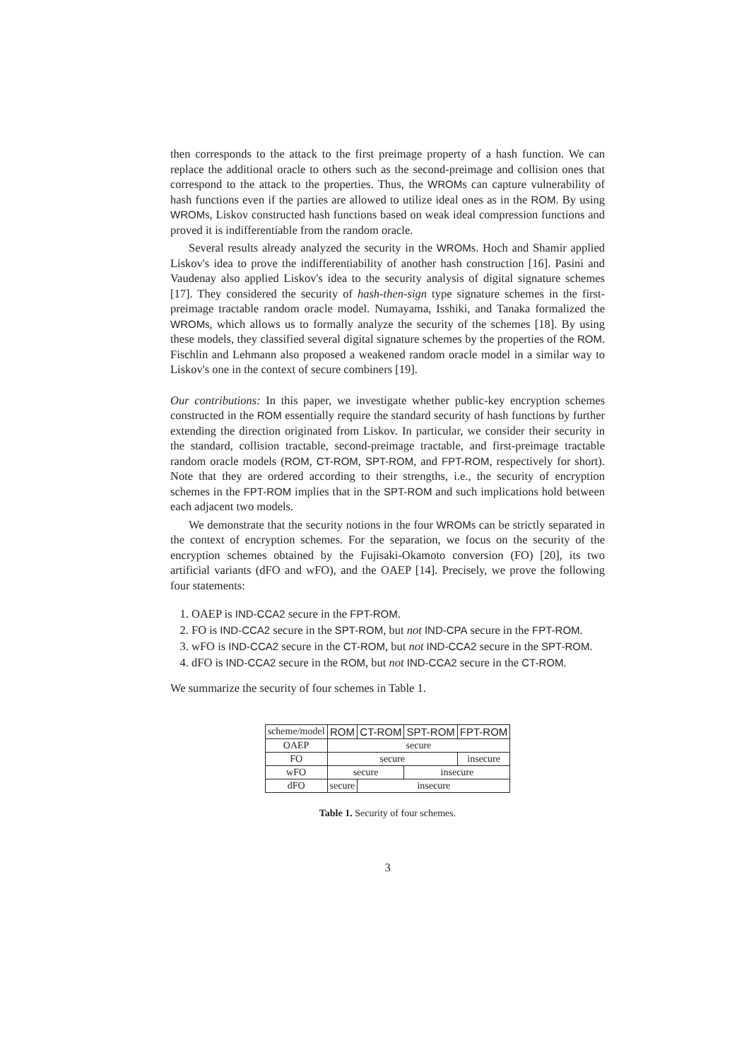then corresponds to the attack to the first preimage property of a hash function. We can replace the additional oracle to others such as the second-preimage and collision ones that correspond to the attack to the properties. Thus, the WROMs can capture vulnerability of hash functions even if the parties are allowed to utilize ideal ones as in the ROM. By using WROMs, Liskov constructed hash functions based on weak ideal compression functions and proved it is indifferentiable from the random oracle.
Several results already analyzed the security in the WROMs. Hoch and Shamir applied Liskov's idea to prove the indifferentiability of another hash construction [16]. Pasini and Vaudenay also applied Liskov's idea to the security analysis of digital signature schemes [17]. They considered the security of hash-then-sign type signature schemes in the first-preimage tractable random oracle model. Numayama, Isshiki, and Tanaka formalized the WROMs, which allows us to formally analyze the security of the schemes [18]. By using these models, they classified several digital signature schemes by the properties of the ROM. Fischlin and Lehmann also proposed a weakened random oracle model in a similar way to Liskov's one in the context of secure combiners [19].
Our contributions: In this paper, we investigate whether public-key encryption schemes constructed in the ROM essentially require the standard security of hash functions by further extending the direction originated from Liskov. In particular, we consider their security in the standard, collision tractable, second-preimage tractable, and first-preimage tractable random oracle models (ROM, CT-ROM, SPT-ROM, and FPT-ROM, respectively for short). Note that they are ordered according to their strengths, i.e., the security of encryption schemes in the FPT-ROM implies that in the SPT-ROM and such implications hold between each adjacent two models.
We demonstrate that the security notions in the four WROMs can be strictly separated in the context of encryption schemes. For the separation, we focus on the security of the encryption schemes obtained by the Fujisaki-Okamoto conversion (FO) [20], its two artificial variants (dFO and wFO), and the OAEP [14]. Precisely, we prove the following four statements:
1. OAEP is IND-CCA2 secure in the FPT-ROM.
2. FO is IND-CCA2 secure in the SPT-ROM, but not IND-CPA secure in the FPT-ROM.
3. wFO is IND-CCA2 secure in the CT-ROM, but not IND-CCA2 secure in the SPT-ROM.
4. dFO is IND-CCA2 secure in the ROM, but not IND-CCA2 secure in the CT-ROM.
We summarize the security of four schemes in Table 1.
| scheme/model | ROM | CT-ROM | SPT-ROM | FPT-ROM |
| --- | --- | --- | --- | --- |
| OAEP | secure | | | |
| FO | secure | | | insecure |
| wFO | secure | | insecure | |
| dFO | secure | insecure | | |
Table 1. Security of four schemes.
3